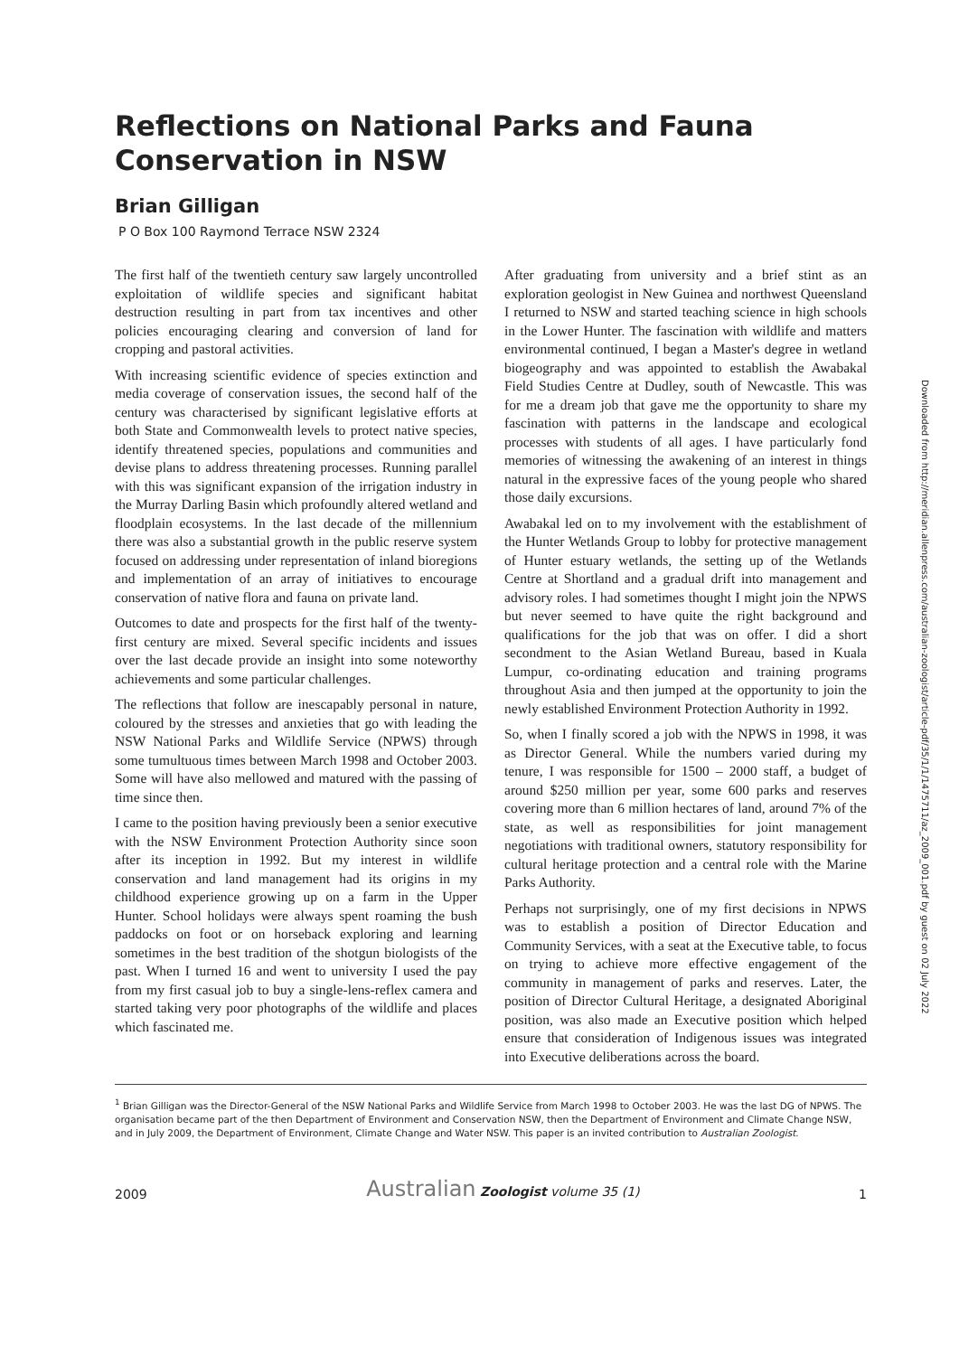Reflections on National Parks and Fauna Conservation in NSW
Brian Gilligan
P O Box 100 Raymond Terrace NSW 2324
The first half of the twentieth century saw largely uncontrolled exploitation of wildlife species and significant habitat destruction resulting in part from tax incentives and other policies encouraging clearing and conversion of land for cropping and pastoral activities.
With increasing scientific evidence of species extinction and media coverage of conservation issues, the second half of the century was characterised by significant legislative efforts at both State and Commonwealth levels to protect native species, identify threatened species, populations and communities and devise plans to address threatening processes. Running parallel with this was significant expansion of the irrigation industry in the Murray Darling Basin which profoundly altered wetland and floodplain ecosystems. In the last decade of the millennium there was also a substantial growth in the public reserve system focused on addressing under representation of inland bioregions and implementation of an array of initiatives to encourage conservation of native flora and fauna on private land.
Outcomes to date and prospects for the first half of the twenty-first century are mixed. Several specific incidents and issues over the last decade provide an insight into some noteworthy achievements and some particular challenges.
The reflections that follow are inescapably personal in nature, coloured by the stresses and anxieties that go with leading the NSW National Parks and Wildlife Service (NPWS) through some tumultuous times between March 1998 and October 2003. Some will have also mellowed and matured with the passing of time since then.
I came to the position having previously been a senior executive with the NSW Environment Protection Authority since soon after its inception in 1992. But my interest in wildlife conservation and land management had its origins in my childhood experience growing up on a farm in the Upper Hunter. School holidays were always spent roaming the bush paddocks on foot or on horseback exploring and learning sometimes in the best tradition of the shotgun biologists of the past. When I turned 16 and went to university I used the pay from my first casual job to buy a single-lens-reflex camera and started taking very poor photographs of the wildlife and places which fascinated me.
After graduating from university and a brief stint as an exploration geologist in New Guinea and northwest Queensland I returned to NSW and started teaching science in high schools in the Lower Hunter. The fascination with wildlife and matters environmental continued, I began a Master's degree in wetland biogeography and was appointed to establish the Awabakal Field Studies Centre at Dudley, south of Newcastle. This was for me a dream job that gave me the opportunity to share my fascination with patterns in the landscape and ecological processes with students of all ages. I have particularly fond memories of witnessing the awakening of an interest in things natural in the expressive faces of the young people who shared those daily excursions.
Awabakal led on to my involvement with the establishment of the Hunter Wetlands Group to lobby for protective management of Hunter estuary wetlands, the setting up of the Wetlands Centre at Shortland and a gradual drift into management and advisory roles. I had sometimes thought I might join the NPWS but never seemed to have quite the right background and qualifications for the job that was on offer. I did a short secondment to the Asian Wetland Bureau, based in Kuala Lumpur, co-ordinating education and training programs throughout Asia and then jumped at the opportunity to join the newly established Environment Protection Authority in 1992.
So, when I finally scored a job with the NPWS in 1998, it was as Director General. While the numbers varied during my tenure, I was responsible for 1500 – 2000 staff, a budget of around $250 million per year, some 600 parks and reserves covering more than 6 million hectares of land, around 7% of the state, as well as responsibilities for joint management negotiations with traditional owners, statutory responsibility for cultural heritage protection and a central role with the Marine Parks Authority.
Perhaps not surprisingly, one of my first decisions in NPWS was to establish a position of Director Education and Community Services, with a seat at the Executive table, to focus on trying to achieve more effective engagement of the community in management of parks and reserves. Later, the position of Director Cultural Heritage, a designated Aboriginal position, was also made an Executive position which helped ensure that consideration of Indigenous issues was integrated into Executive deliberations across the board.
<sup>1</sup> Brian Gilligan was the Director-General of the NSW National Parks and Wildlife Service from March 1998 to October 2003. He was the last DG of NPWS. The organisation became part of the then Department of Environment and Conservation NSW, then the Department of Environment and Climate Change NSW, and in July 2009, the Department of Environment, Climate Change and Water NSW. This paper is an invited contribution to Australian Zoologist.
2009 Australian Zoologist volume 35 (1) 1
Downloaded from http://meridian.allenpress.com/australian-zoologist/article-pdf/35/1/1/1475711/az_2009_001.pdf by guest on 02 July 2022